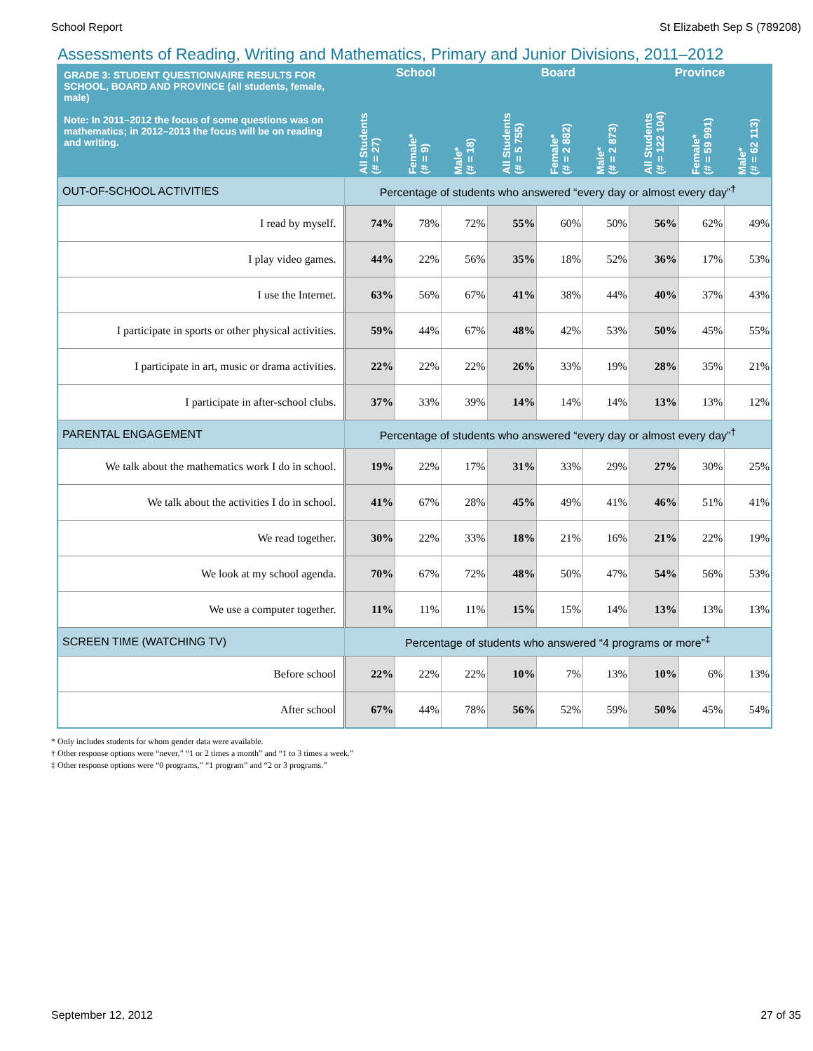School Report St Elizabeth Sep S (789208)
Assessments of Reading, Writing and Mathematics, Primary and Junior Divisions, 2011–2012
| GRADE 3: STUDENT QUESTIONNAIRE RESULTS FOR SCHOOL, BOARD AND PROVINCE (all students, female, male) Note: In 2011–2012 the focus of some questions was on mathematics; in 2012–2013 the focus will be on reading and writing. | School | | | Board | | | Province | | |
| --- | --- | --- | --- | --- | --- | --- | --- | --- | --- |
| | All Students (# = 27) | Female* (# = 9) | Male* (# = 18) | All Students (# = 5 755) | Female* (# = 2 882) | Male* (# = 2 873) | All Students (# = 122 104) | Female* (# = 59 991) | Male* (# = 62 113) |
| OUT-OF-SCHOOL ACTIVITIES | Percentage of students who answered “every day or almost every day”<sup>†</sup> | | | | | | | | |
| I read by myself. | 74% | 78% | 72% | 55% | 60% | 50% | 56% | 62% | 49% |
| I play video games. | 44% | 22% | 56% | 35% | 18% | 52% | 36% | 17% | 53% |
| I use the Internet. | 63% | 56% | 67% | 41% | 38% | 44% | 40% | 37% | 43% |
| I participate in sports or other physical activities. | 59% | 44% | 67% | 48% | 42% | 53% | 50% | 45% | 55% |
| I participate in art, music or drama activities. | 22% | 22% | 22% | 26% | 33% | 19% | 28% | 35% | 21% |
| I participate in after-school clubs. | 37% | 33% | 39% | 14% | 14% | 14% | 13% | 13% | 12% |
| PARENTAL ENGAGEMENT | Percentage of students who answered “every day or almost every day”<sup>†</sup> | | | | | | | | |
| We talk about the mathematics work I do in school. | 19% | 22% | 17% | 31% | 33% | 29% | 27% | 30% | 25% |
| We talk about the activities I do in school. | 41% | 67% | 28% | 45% | 49% | 41% | 46% | 51% | 41% |
| We read together. | 30% | 22% | 33% | 18% | 21% | 16% | 21% | 22% | 19% |
| We look at my school agenda. | 70% | 67% | 72% | 48% | 50% | 47% | 54% | 56% | 53% |
| We use a computer together. | 11% | 11% | 11% | 15% | 15% | 14% | 13% | 13% | 13% |
| SCREEN TIME (WATCHING TV) | Percentage of students who answered “4 programs or more”<sup>‡</sup> | | | | | | | | |
| Before school | 22% | 22% | 22% | 10% | 7% | 13% | 10% | 6% | 13% |
| After school | 67% | 44% | 78% | 56% | 52% | 59% | 50% | 45% | 54% |
* Only includes students for whom gender data were available.
† Other response options were “never,” “1 or 2 times a month” and “1 to 3 times a week.”
‡ Other response options were “0 programs,” “1 program” and “2 or 3 programs.”
September 12, 2012 27 of 35